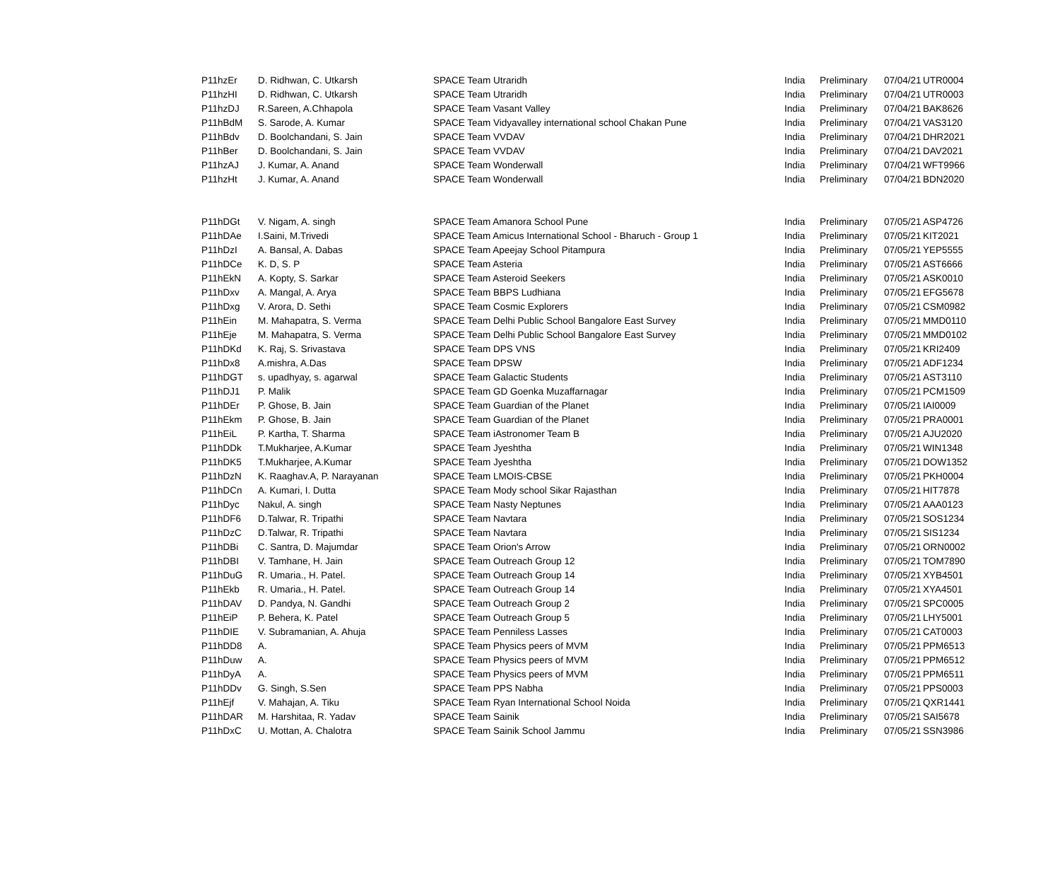| P11hzEr | D. Ridhwan, C. Utkarsh | SPACE Team Utraridh | India | Preliminary | 07/04/21 | UTR0004 |
| P11hzHI | D. Ridhwan, C. Utkarsh | SPACE Team Utraridh | India | Preliminary | 07/04/21 | UTR0003 |
| P11hzDJ | R.Sareen, A.Chhapola | SPACE Team Vasant Valley | India | Preliminary | 07/04/21 | BAK8626 |
| P11hBdM | S. Sarode, A. Kumar | SPACE Team Vidyavalley international school Chakan Pune | India | Preliminary | 07/04/21 | VAS3120 |
| P11hBdv | D. Boolchandani, S. Jain | SPACE Team VVDAV | India | Preliminary | 07/04/21 | DHR2021 |
| P11hBer | D. Boolchandani, S. Jain | SPACE Team VVDAV | India | Preliminary | 07/04/21 | DAV2021 |
| P11hzAJ | J. Kumar, A. Anand | SPACE Team Wonderwall | India | Preliminary | 07/04/21 | WFT9966 |
| P11hzHt | J. Kumar, A. Anand | SPACE Team Wonderwall | India | Preliminary | 07/04/21 | BDN2020 |
| P11hDGt | V. Nigam, A. singh | SPACE Team Amanora School Pune | India | Preliminary | 07/05/21 | ASP4726 |
| P11hDAe | I.Saini, M.Trivedi | SPACE Team Amicus International School - Bharuch - Group 1 | India | Preliminary | 07/05/21 | KIT2021 |
| P11hDzI | A. Bansal, A. Dabas | SPACE Team Apeejay School Pitampura | India | Preliminary | 07/05/21 | YEP5555 |
| P11hDCe | K. D, S. P | SPACE Team Asteria | India | Preliminary | 07/05/21 | AST6666 |
| P11hEkN | A. Kopty, S. Sarkar | SPACE Team Asteroid Seekers | India | Preliminary | 07/05/21 | ASK0010 |
| P11hDxv | A. Mangal, A. Arya | SPACE Team BBPS Ludhiana | India | Preliminary | 07/05/21 | EFG5678 |
| P11hDxg | V. Arora, D. Sethi | SPACE Team Cosmic Explorers | India | Preliminary | 07/05/21 | CSM0982 |
| P11hEin | M. Mahapatra, S. Verma | SPACE Team Delhi Public School Bangalore East Survey | India | Preliminary | 07/05/21 | MMD0110 |
| P11hEje | M. Mahapatra, S. Verma | SPACE Team Delhi Public School Bangalore East Survey | India | Preliminary | 07/05/21 | MMD0102 |
| P11hDKd | K. Raj, S. Srivastava | SPACE Team DPS VNS | India | Preliminary | 07/05/21 | KRI2409 |
| P11hDx8 | A.mishra, A.Das | SPACE Team DPSW | India | Preliminary | 07/05/21 | ADF1234 |
| P11hDGT | s. upadhyay, s. agarwal | SPACE Team Galactic Students | India | Preliminary | 07/05/21 | AST3110 |
| P11hDJ1 | P. Malik | SPACE Team GD Goenka Muzaffarnagar | India | Preliminary | 07/05/21 | PCM1509 |
| P11hDEr | P. Ghose, B. Jain | SPACE Team Guardian of the Planet | India | Preliminary | 07/05/21 | IAI0009 |
| P11hEkm | P. Ghose, B. Jain | SPACE Team Guardian of the Planet | India | Preliminary | 07/05/21 | PRA0001 |
| P11hEiL | P. Kartha, T. Sharma | SPACE Team iAstronomer Team B | India | Preliminary | 07/05/21 | AJU2020 |
| P11hDDk | T.Mukharjee, A.Kumar | SPACE Team Jyeshtha | India | Preliminary | 07/05/21 | WIN1348 |
| P11hDK5 | T.Mukharjee, A.Kumar | SPACE Team Jyeshtha | India | Preliminary | 07/05/21 | DOW1352 |
| P11hDzN | K. Raaghav.A, P. Narayanan | SPACE Team LMOIS-CBSE | India | Preliminary | 07/05/21 | PKH0004 |
| P11hDCn | A. Kumari, I. Dutta | SPACE Team Mody school Sikar Rajasthan | India | Preliminary | 07/05/21 | HIT7878 |
| P11hDyc | Nakul, A. singh | SPACE Team Nasty Neptunes | India | Preliminary | 07/05/21 | AAA0123 |
| P11hDF6 | D.Talwar, R. Tripathi | SPACE Team Navtara | India | Preliminary | 07/05/21 | SOS1234 |
| P11hDzC | D.Talwar, R. Tripathi | SPACE Team Navtara | India | Preliminary | 07/05/21 | SIS1234 |
| P11hDBi | C. Santra, D. Majumdar | SPACE Team Orion's Arrow | India | Preliminary | 07/05/21 | ORN0002 |
| P11hDBI | V. Tamhane, H. Jain | SPACE Team Outreach Group 12 | India | Preliminary | 07/05/21 | TOM7890 |
| P11hDuG | R. Umaria., H. Patel. | SPACE Team Outreach Group 14 | India | Preliminary | 07/05/21 | XYB4501 |
| P11hEkb | R. Umaria., H. Patel. | SPACE Team Outreach Group 14 | India | Preliminary | 07/05/21 | XYA4501 |
| P11hDAV | D. Pandya, N. Gandhi | SPACE Team Outreach Group 2 | India | Preliminary | 07/05/21 | SPC0005 |
| P11hEiP | P. Behera, K. Patel | SPACE Team Outreach Group 5 | India | Preliminary | 07/05/21 | LHY5001 |
| P11hDIE | V. Subramanian, A. Ahuja | SPACE Team Penniless Lasses | India | Preliminary | 07/05/21 | CAT0003 |
| P11hDD8 | A. | SPACE Team Physics peers of MVM | India | Preliminary | 07/05/21 | PPM6513 |
| P11hDuw | A. | SPACE Team Physics peers of MVM | India | Preliminary | 07/05/21 | PPM6512 |
| P11hDyA | A. | SPACE Team Physics peers of MVM | India | Preliminary | 07/05/21 | PPM6511 |
| P11hDDv | G. Singh, S.Sen | SPACE Team PPS Nabha | India | Preliminary | 07/05/21 | PPS0003 |
| P11hEjf | V. Mahajan, A. Tiku | SPACE Team Ryan International School Noida | India | Preliminary | 07/05/21 | QXR1441 |
| P11hDAR | M. Harshitaa, R. Yadav | SPACE Team Sainik | India | Preliminary | 07/05/21 | SAI5678 |
| P11hDxC | U. Mottan, A. Chalotra | SPACE Team Sainik School Jammu | India | Preliminary | 07/05/21 | SSN3986 |